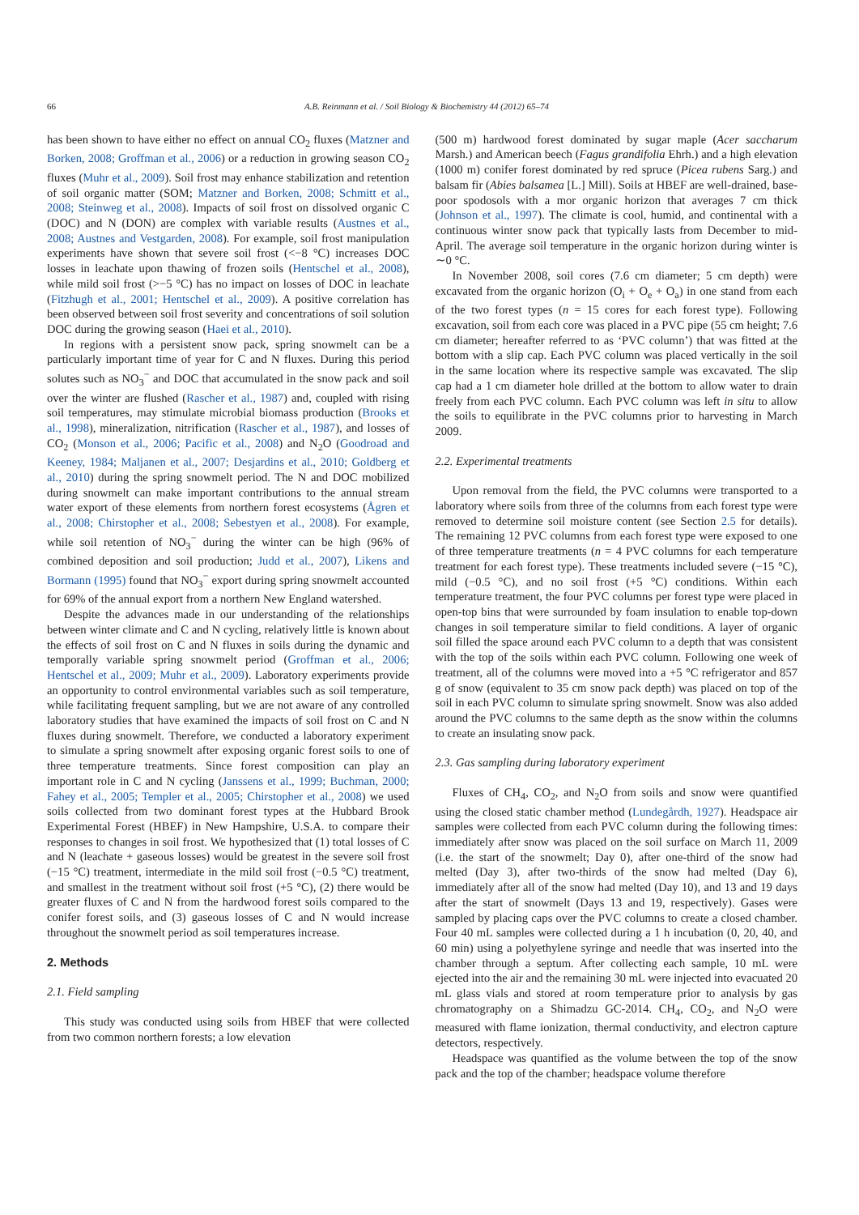66 A.B. Reinmann et al. / Soil Biology & Biochemistry 44 (2012) 65–74
has been shown to have either no effect on annual CO<sub>2</sub> fluxes (Matzner and Borken, 2008; Groffman et al., 2006) or a reduction in growing season CO<sub>2</sub> fluxes (Muhr et al., 2009). Soil frost may enhance stabilization and retention of soil organic matter (SOM; Matzner and Borken, 2008; Schmitt et al., 2008; Steinweg et al., 2008). Impacts of soil frost on dissolved organic C (DOC) and N (DON) are complex with variable results (Austnes et al., 2008; Austnes and Vestgarden, 2008). For example, soil frost manipulation experiments have shown that severe soil frost (<−8 °C) increases DOC losses in leachate upon thawing of frozen soils (Hentschel et al., 2008), while mild soil frost (>−5 °C) has no impact on losses of DOC in leachate (Fitzhugh et al., 2001; Hentschel et al., 2009). A positive correlation has been observed between soil frost severity and concentrations of soil solution DOC during the growing season (Haei et al., 2010).
In regions with a persistent snow pack, spring snowmelt can be a particularly important time of year for C and N fluxes. During this period solutes such as NO<sub>3</sub><sup>−</sup> and DOC that accumulated in the snow pack and soil over the winter are flushed (Rascher et al., 1987) and, coupled with rising soil temperatures, may stimulate microbial biomass production (Brooks et al., 1998), mineralization, nitrification (Rascher et al., 1987), and losses of CO<sub>2</sub> (Monson et al., 2006; Pacific et al., 2008) and N<sub>2</sub>O (Goodroad and Keeney, 1984; Maljanen et al., 2007; Desjardins et al., 2010; Goldberg et al., 2010) during the spring snowmelt period. The N and DOC mobilized during snowmelt can make important contributions to the annual stream water export of these elements from northern forest ecosystems (Ågren et al., 2008; Chirstopher et al., 2008; Sebestyen et al., 2008). For example, while soil retention of NO<sub>3</sub><sup>−</sup> during the winter can be high (96% of combined deposition and soil production; Judd et al., 2007), Likens and Bormann (1995) found that NO<sub>3</sub><sup>−</sup> export during spring snowmelt accounted for 69% of the annual export from a northern New England watershed.
Despite the advances made in our understanding of the relationships between winter climate and C and N cycling, relatively little is known about the effects of soil frost on C and N fluxes in soils during the dynamic and temporally variable spring snowmelt period (Groffman et al., 2006; Hentschel et al., 2009; Muhr et al., 2009). Laboratory experiments provide an opportunity to control environmental variables such as soil temperature, while facilitating frequent sampling, but we are not aware of any controlled laboratory studies that have examined the impacts of soil frost on C and N fluxes during snowmelt. Therefore, we conducted a laboratory experiment to simulate a spring snowmelt after exposing organic forest soils to one of three temperature treatments. Since forest composition can play an important role in C and N cycling (Janssens et al., 1999; Buchman, 2000; Fahey et al., 2005; Templer et al., 2005; Chirstopher et al., 2008) we used soils collected from two dominant forest types at the Hubbard Brook Experimental Forest (HBEF) in New Hampshire, U.S.A. to compare their responses to changes in soil frost. We hypothesized that (1) total losses of C and N (leachate + gaseous losses) would be greatest in the severe soil frost (−15 °C) treatment, intermediate in the mild soil frost (−0.5 °C) treatment, and smallest in the treatment without soil frost (+5 °C), (2) there would be greater fluxes of C and N from the hardwood forest soils compared to the conifer forest soils, and (3) gaseous losses of C and N would increase throughout the snowmelt period as soil temperatures increase.
2. Methods
2.1. Field sampling
This study was conducted using soils from HBEF that were collected from two common northern forests; a low elevation
(500 m) hardwood forest dominated by sugar maple (Acer saccharum Marsh.) and American beech (Fagus grandifolia Ehrh.) and a high elevation (1000 m) conifer forest dominated by red spruce (Picea rubens Sarg.) and balsam fir (Abies balsamea [L.] Mill). Soils at HBEF are well-drained, base-poor spodosols with a mor organic horizon that averages 7 cm thick (Johnson et al., 1997). The climate is cool, humid, and continental with a continuous winter snow pack that typically lasts from December to mid-April. The average soil temperature in the organic horizon during winter is ∼0 °C.
In November 2008, soil cores (7.6 cm diameter; 5 cm depth) were excavated from the organic horizon (O<sub>i</sub> + O<sub>e</sub> + O<sub>a</sub>) in one stand from each of the two forest types (n = 15 cores for each forest type). Following excavation, soil from each core was placed in a PVC pipe (55 cm height; 7.6 cm diameter; hereafter referred to as ‘PVC column’) that was fitted at the bottom with a slip cap. Each PVC column was placed vertically in the soil in the same location where its respective sample was excavated. The slip cap had a 1 cm diameter hole drilled at the bottom to allow water to drain freely from each PVC column. Each PVC column was left in situ to allow the soils to equilibrate in the PVC columns prior to harvesting in March 2009.
2.2. Experimental treatments
Upon removal from the field, the PVC columns were transported to a laboratory where soils from three of the columns from each forest type were removed to determine soil moisture content (see Section 2.5 for details). The remaining 12 PVC columns from each forest type were exposed to one of three temperature treatments (n = 4 PVC columns for each temperature treatment for each forest type). These treatments included severe (−15 °C), mild (−0.5 °C), and no soil frost (+5 °C) conditions. Within each temperature treatment, the four PVC columns per forest type were placed in open-top bins that were surrounded by foam insulation to enable top-down changes in soil temperature similar to field conditions. A layer of organic soil filled the space around each PVC column to a depth that was consistent with the top of the soils within each PVC column. Following one week of treatment, all of the columns were moved into a +5 °C refrigerator and 857 g of snow (equivalent to 35 cm snow pack depth) was placed on top of the soil in each PVC column to simulate spring snowmelt. Snow was also added around the PVC columns to the same depth as the snow within the columns to create an insulating snow pack.
2.3. Gas sampling during laboratory experiment
Fluxes of CH<sub>4</sub>, CO<sub>2</sub>, and N<sub>2</sub>O from soils and snow were quantified using the closed static chamber method (Lundegårdh, 1927). Headspace air samples were collected from each PVC column during the following times: immediately after snow was placed on the soil surface on March 11, 2009 (i.e. the start of the snowmelt; Day 0), after one-third of the snow had melted (Day 3), after two-thirds of the snow had melted (Day 6), immediately after all of the snow had melted (Day 10), and 13 and 19 days after the start of snowmelt (Days 13 and 19, respectively). Gases were sampled by placing caps over the PVC columns to create a closed chamber. Four 40 mL samples were collected during a 1 h incubation (0, 20, 40, and 60 min) using a polyethylene syringe and needle that was inserted into the chamber through a septum. After collecting each sample, 10 mL were ejected into the air and the remaining 30 mL were injected into evacuated 20 mL glass vials and stored at room temperature prior to analysis by gas chromatography on a Shimadzu GC-2014. CH<sub>4</sub>, CO<sub>2</sub>, and N<sub>2</sub>O were measured with flame ionization, thermal conductivity, and electron capture detectors, respectively.
Headspace was quantified as the volume between the top of the snow pack and the top of the chamber; headspace volume therefore